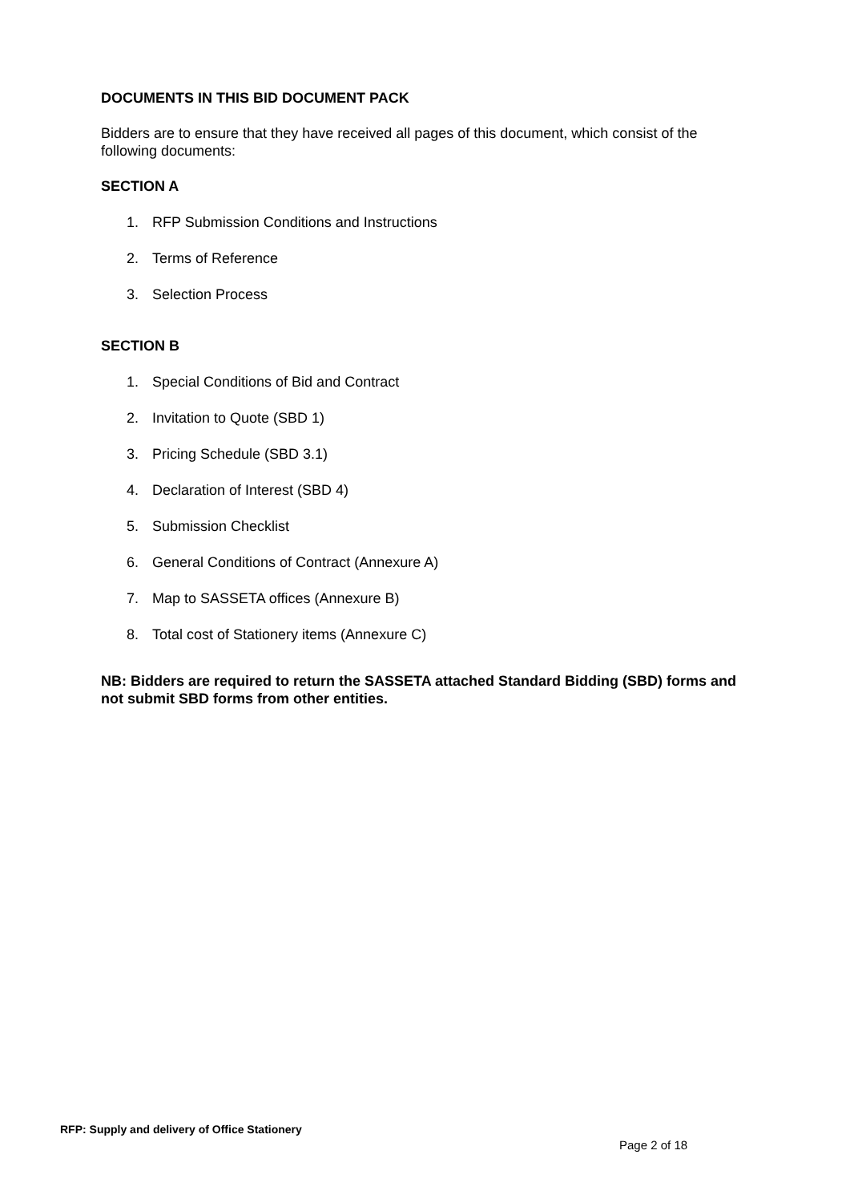DOCUMENTS IN THIS BID DOCUMENT PACK
Bidders are to ensure that they have received all pages of this document, which consist of the following documents:
SECTION A
1. RFP Submission Conditions and Instructions
2. Terms of Reference
3. Selection Process
SECTION B
1. Special Conditions of Bid and Contract
2. Invitation to Quote (SBD 1)
3. Pricing Schedule (SBD 3.1)
4. Declaration of Interest (SBD 4)
5. Submission Checklist
6. General Conditions of Contract (Annexure A)
7. Map to SASSETA offices (Annexure B)
8. Total cost of Stationery items (Annexure C)
NB: Bidders are required to return the SASSETA attached Standard Bidding (SBD) forms and not submit SBD forms from other entities.
RFP: Supply and delivery of Office Stationery
Page 2 of 18